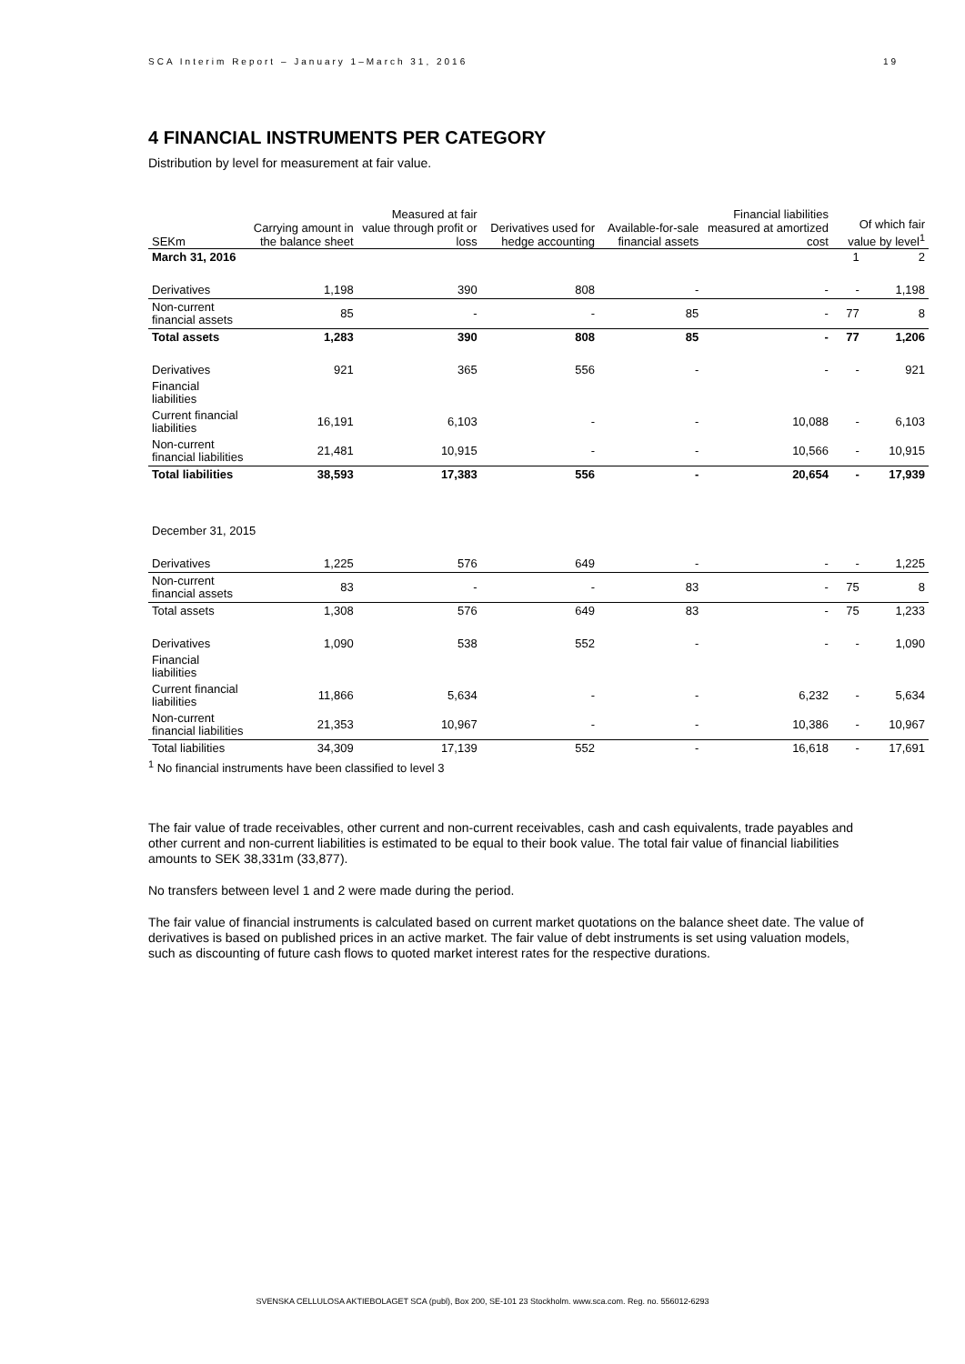SCA Interim Report – January 1–March 31, 2016 19
4 FINANCIAL INSTRUMENTS PER CATEGORY
Distribution by level for measurement at fair value.
| SEKm | Carrying amount in the balance sheet | Measured at fair value through profit or loss | Derivatives used for hedge accounting | Available-for-sale financial assets | Financial liabilities measured at amortized cost | Of which fair value by level<sup>1</sup> | |
| --- | --- | --- | --- | --- | --- | --- | --- |
| March 31, 2016 | | | | | | 1 | 2 |
| Derivatives | 1,198 | 390 | 808 | - | - | - | 1,198 |
| Non-current financial assets | 85 | - | - | 85 | - | 77 | 8 |
| Total assets | 1,283 | 390 | 808 | 85 | - | 77 | 1,206 |
| Derivatives | 921 | 365 | 556 | - | - | - | 921 |
| Financial liabilities | | | | | | | |
| Current financial liabilities | 16,191 | 6,103 | - | - | 10,088 | - | 6,103 |
| Non-current financial liabilities | 21,481 | 10,915 | - | - | 10,566 | - | 10,915 |
| Total liabilities | 38,593 | 17,383 | 556 | - | 20,654 | - | 17,939 |
| December 31, 2015 | | | | | | | |
| Derivatives | 1,225 | 576 | 649 | - | - | - | 1,225 |
| Non-current financial assets | 83 | - | - | 83 | - | 75 | 8 |
| Total assets | 1,308 | 576 | 649 | 83 | - | 75 | 1,233 |
| Derivatives | 1,090 | 538 | 552 | - | - | - | 1,090 |
| Financial liabilities | | | | | | | |
| Current financial liabilities | 11,866 | 5,634 | - | - | 6,232 | - | 5,634 |
| Non-current financial liabilities | 21,353 | 10,967 | - | - | 10,386 | - | 10,967 |
| Total liabilities | 34,309 | 17,139 | 552 | - | 16,618 | - | 17,691 |
<sup>1</sup> No financial instruments have been classified to level 3
The fair value of trade receivables, other current and non-current receivables, cash and cash equivalents, trade payables and other current and non-current liabilities is estimated to be equal to their book value. The total fair value of financial liabilities amounts to SEK 38,331m (33,877).
No transfers between level 1 and 2 were made during the period.
The fair value of financial instruments is calculated based on current market quotations on the balance sheet date. The value of derivatives is based on published prices in an active market. The fair value of debt instruments is set using valuation models, such as discounting of future cash flows to quoted market interest rates for the respective durations.
SVENSKA CELLULOSA AKTIEBOLAGET SCA (publ), Box 200, SE-101 23 Stockholm. www.sca.com. Reg. no. 556012-6293